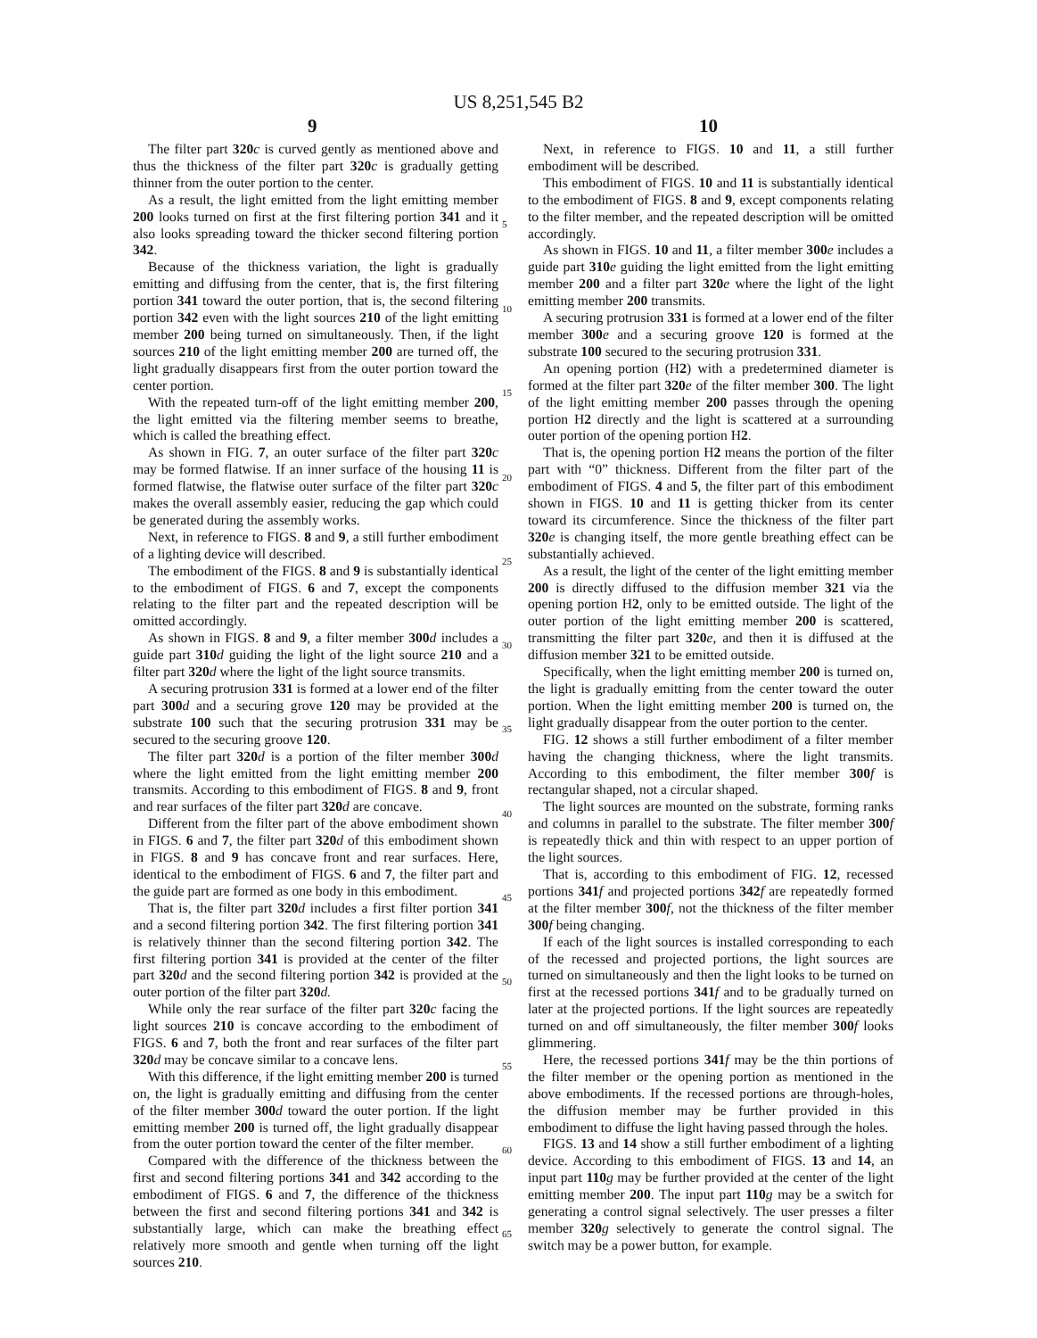US 8,251,545 B2
9 10
The filter part 320 c is curved gently as mentioned above and thus the thickness of the filter part 320 c is gradually getting thinner from the outer portion to the center.
As a result, the light emitted from the light emitting member 200 looks turned on first at the first filtering portion 341 and it also looks spreading toward the thicker second filtering portion 342.
Because of the thickness variation, the light is gradually emitting and diffusing from the center, that is, the first filtering portion 341 toward the outer portion, that is, the second filtering portion 342 even with the light sources 210 of the light emitting member 200 being turned on simultaneously. Then, if the light sources 210 of the light emitting member 200 are turned off, the light gradually disappears first from the outer portion toward the center portion.
With the repeated turn-off of the light emitting member 200, the light emitted via the filtering member seems to breathe, which is called the breathing effect.
As shown in FIG. 7, an outer surface of the filter part 320 c may be formed flatwise. If an inner surface of the housing 11 is formed flatwise, the flatwise outer surface of the filter part 320 c makes the overall assembly easier, reducing the gap which could be generated during the assembly works.
Next, in reference to FIGS. 8 and 9, a still further embodiment of a lighting device will described.
The embodiment of the FIGS. 8 and 9 is substantially identical to the embodiment of FIGS. 6 and 7, except the components relating to the filter part and the repeated description will be omitted accordingly.
As shown in FIGS. 8 and 9, a filter member 300 d includes a guide part 310 d guiding the light of the light source 210 and a filter part 320 d where the light of the light source transmits.
A securing protrusion 331 is formed at a lower end of the filter part 300 d and a securing grove 120 may be provided at the substrate 100 such that the securing protrusion 331 may be secured to the securing groove 120.
The filter part 320 d is a portion of the filter member 300 d where the light emitted from the light emitting member 200 transmits. According to this embodiment of FIGS. 8 and 9, front and rear surfaces of the filter part 320 d are concave.
Different from the filter part of the above embodiment shown in FIGS. 6 and 7, the filter part 320 d of this embodiment shown in FIGS. 8 and 9 has concave front and rear surfaces. Here, identical to the embodiment of FIGS. 6 and 7, the filter part and the guide part are formed as one body in this embodiment.
That is, the filter part 320 d includes a first filter portion 341 and a second filtering portion 342. The first filtering portion 341 is relatively thinner than the second filtering portion 342. The first filtering portion 341 is provided at the center of the filter part 320 d and the second filtering portion 342 is provided at the outer portion of the filter part 320 d.
While only the rear surface of the filter part 320 c facing the light sources 210 is concave according to the embodiment of FIGS. 6 and 7, both the front and rear surfaces of the filter part 320 d may be concave similar to a concave lens.
With this difference, if the light emitting member 200 is turned on, the light is gradually emitting and diffusing from the center of the filter member 300 d toward the outer portion. If the light emitting member 200 is turned off, the light gradually disappear from the outer portion toward the center of the filter member.
Compared with the difference of the thickness between the first and second filtering portions 341 and 342 according to the embodiment of FIGS. 6 and 7, the difference of the thickness between the first and second filtering portions 341 and 342 is substantially large, which can make the breathing effect relatively more smooth and gentle when turning off the light sources 210.
5
10
15
20
25
30
35
40
45
50
55
60
65
Next, in reference to FIGS. 10 and 11, a still further embodiment will be described.
This embodiment of FIGS. 10 and 11 is substantially identical to the embodiment of FIGS. 8 and 9, except components relating to the filter member, and the repeated description will be omitted accordingly.
As shown in FIGS. 10 and 11, a filter member 300 e includes a guide part 310 e guiding the light emitted from the light emitting member 200 and a filter part 320 e where the light of the light emitting member 200 transmits.
A securing protrusion 331 is formed at a lower end of the filter member 300 e and a securing groove 120 is formed at the substrate 100 secured to the securing protrusion 331.
An opening portion (H2) with a predetermined diameter is formed at the filter part 320 e of the filter member 300. The light of the light emitting member 200 passes through the opening portion H2 directly and the light is scattered at a surrounding outer portion of the opening portion H2.
That is, the opening portion H2 means the portion of the filter part with “0” thickness. Different from the filter part of the embodiment of FIGS. 4 and 5, the filter part of this embodiment shown in FIGS. 10 and 11 is getting thicker from its center toward its circumference. Since the thickness of the filter part 320 e is changing itself, the more gentle breathing effect can be substantially achieved.
As a result, the light of the center of the light emitting member 200 is directly diffused to the diffusion member 321 via the opening portion H2, only to be emitted outside. The light of the outer portion of the light emitting member 200 is scattered, transmitting the filter part 320 e, and then it is diffused at the diffusion member 321 to be emitted outside.
Specifically, when the light emitting member 200 is turned on, the light is gradually emitting from the center toward the outer portion. When the light emitting member 200 is turned on, the light gradually disappear from the outer portion to the center.
FIG. 12 shows a still further embodiment of a filter member having the changing thickness, where the light transmits. According to this embodiment, the filter member 300 f is rectangular shaped, not a circular shaped.
The light sources are mounted on the substrate, forming ranks and columns in parallel to the substrate. The filter member 300 f is repeatedly thick and thin with respect to an upper portion of the light sources.
That is, according to this embodiment of FIG. 12, recessed portions 341 f and projected portions 342 f are repeatedly formed at the filter member 300 f, not the thickness of the filter member 300 f being changing.
If each of the light sources is installed corresponding to each of the recessed and projected portions, the light sources are turned on simultaneously and then the light looks to be turned on first at the recessed portions 341 f and to be gradually turned on later at the projected portions. If the light sources are repeatedly turned on and off simultaneously, the filter member 300 f looks glimmering.
Here, the recessed portions 341 f may be the thin portions of the filter member or the opening portion as mentioned in the above embodiments. If the recessed portions are through-holes, the diffusion member may be further provided in this embodiment to diffuse the light having passed through the holes.
FIGS. 13 and 14 show a still further embodiment of a lighting device. According to this embodiment of FIGS. 13 and 14, an input part 110 g may be further provided at the center of the light emitting member 200. The input part 110 g may be a switch for generating a control signal selectively. The user presses a filter member 320 g selectively to generate the control signal. The switch may be a power button, for example.